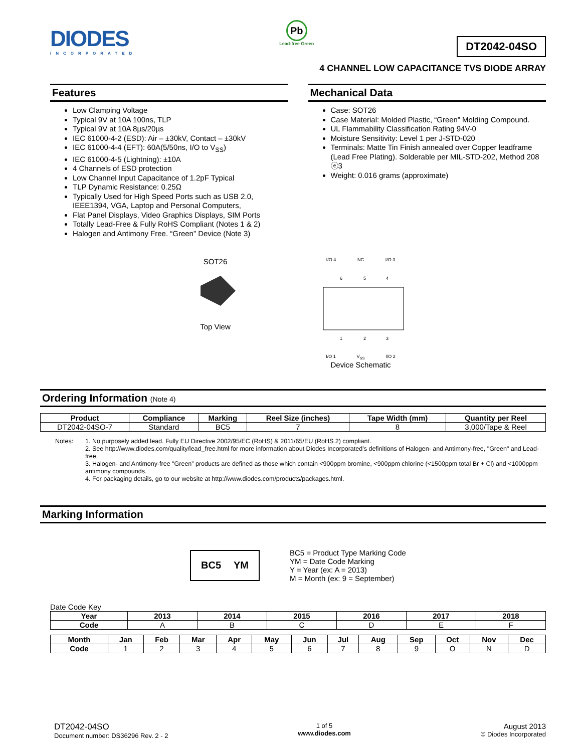DIODES
INCORPORATED
Pb
Lead-free Green
DT2042-04SO
4 CHANNEL LOW CAPACITANCE TVS DIODE ARRAY
Features
Low Clamping Voltage
Typical 9V at 10A 100ns, TLP
Typical 9V at 10A 8µs/20µs
IEC 61000-4-2 (ESD): Air – ±30kV, Contact – ±30kV
IEC 61000-4-4 (EFT): 60A(5/50ns, I/O to V<sub>SS</sub>)
IEC 61000-4-5 (Lightning): ±10A
4 Channels of ESD protection
Low Channel Input Capacitance of 1.2pF Typical
TLP Dynamic Resistance: 0.25Ω
Typically Used for High Speed Ports such as USB 2.0, IEEE1394, VGA, Laptop and Personal Computers,
Flat Panel Displays, Video Graphics Displays, SIM Ports
Totally Lead-Free & Fully RoHS Compliant (Notes 1 & 2)
Halogen and Antimony Free. “Green” Device (Note 3)
Mechanical Data
Case: SOT26
Case Material: Molded Plastic, “Green” Molding Compound.
UL Flammability Classification Rating 94V-0
Moisture Sensitivity: Level 1 per J-STD-020
Terminals: Matte Tin Finish annealed over Copper leadframe (Lead Free Plating). Solderable per MIL-STD-202, Method 208 ⓔ3
Weight: 0.016 grams (approximate)
SOT26
Top View
I/O 4 NC I/O 3
6
5
4
1
2
3
I/O 1 V<sub>SS</sub> I/O 2
Device Schematic
Ordering Information (Note 4)
| Product | Compliance | Marking | Reel Size (inches) | Tape Width (mm) | Quantity per Reel |
| --- | --- | --- | --- | --- | --- |
| DT2042-04SO-7 | Standard | BC5 | 7 | 8 | 3,000/Tape & Reel |
Notes: 1. No purposely added lead. Fully EU Directive 2002/95/EC (RoHS) & 2011/65/EU (RoHS 2) compliant.
2. See http://www.diodes.com/quality/lead_free.html for more information about Diodes Incorporated’s definitions of Halogen- and Antimony-free, "Green" and Lead-free.
3. Halogen- and Antimony-free "Green” products are defined as those which contain <900ppm bromine, <900ppm chlorine (<1500ppm total Br + Cl) and <1000ppm antimony compounds.
4. For packaging details, go to our website at http://www.diodes.com/products/packages.html.
Marking Information
BC5 YM
BC5 = Product Type Marking Code
YM = Date Code Marking
Y = Year (ex: A = 2013)
M = Month (ex: 9 = September)
Date Code Key
| Year | 2013 | 2014 | 2015 | 2016 | 2017 | 2018 |
| --- | --- | --- | --- | --- | --- | --- |
| Code | A | B | C | D | E | F |
| Month | Jan | Feb | Mar | Apr | May | Jun | Jul | Aug | Sep | Oct | Nov | Dec |
| --- | --- | --- | --- | --- | --- | --- | --- | --- | --- | --- | --- | --- |
| Code | 1 | 2 | 3 | 4 | 5 | 6 | 7 | 8 | 9 | O | N | D |
DT2042-04SO
Document number: DS36296 Rev. 2 - 2
1 of 5
www.diodes.com
August 2013
© Diodes Incorporated